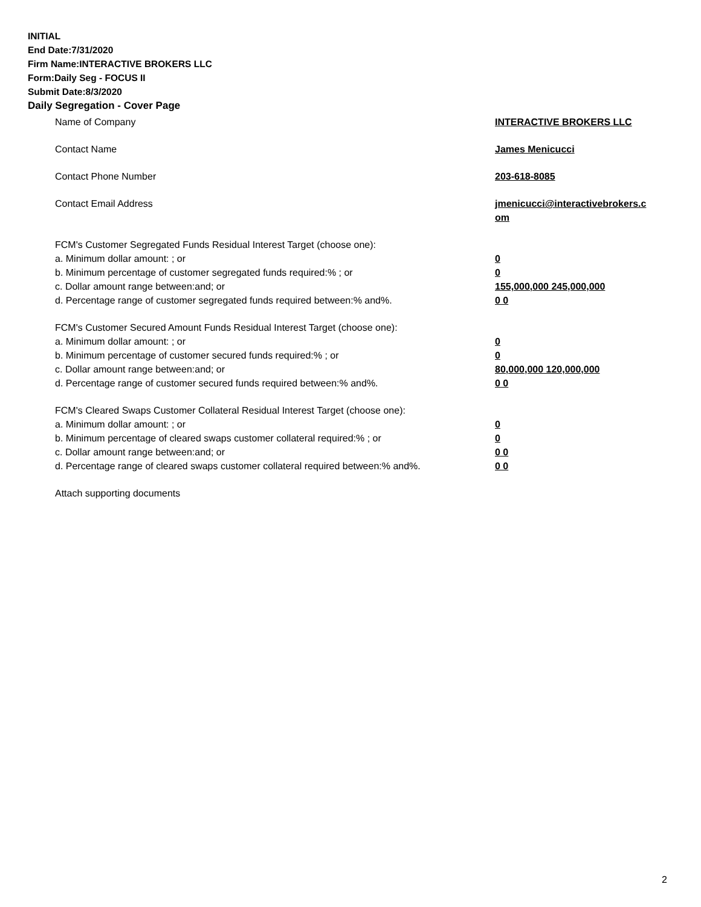INITIAL
End Date:7/31/2020
Firm Name:INTERACTIVE BROKERS LLC
Form:Daily Seg - FOCUS II
Submit Date:8/3/2020
Daily Segregation - Cover Page
Name of Company INTERACTIVE BROKERS LLC
Contact Name James Menicucci
Contact Phone Number 203-618-8085
Contact Email Address jmenicucci@interactivebrokers.c
om
FCM's Customer Segregated Funds Residual Interest Target (choose one):
a. Minimum dollar amount: ; or 0
b. Minimum percentage of customer segregated funds required:% ; or 0
c. Dollar amount range between:and; or 155,000,000 245,000,000
d. Percentage range of customer segregated funds required between:% and%. 0 0
FCM's Customer Secured Amount Funds Residual Interest Target (choose one):
a. Minimum dollar amount: ; or 0
b. Minimum percentage of customer secured funds required:% ; or 0
c. Dollar amount range between:and; or 80,000,000 120,000,000
d. Percentage range of customer secured funds required between:% and%. 0 0
FCM's Cleared Swaps Customer Collateral Residual Interest Target (choose one):
a. Minimum dollar amount: ; or 0
b. Minimum percentage of cleared swaps customer collateral required:% ; or 0
c. Dollar amount range between:and; or 0 0
d. Percentage range of cleared swaps customer collateral required between:% and%.
0 0
Attach supporting documents
2